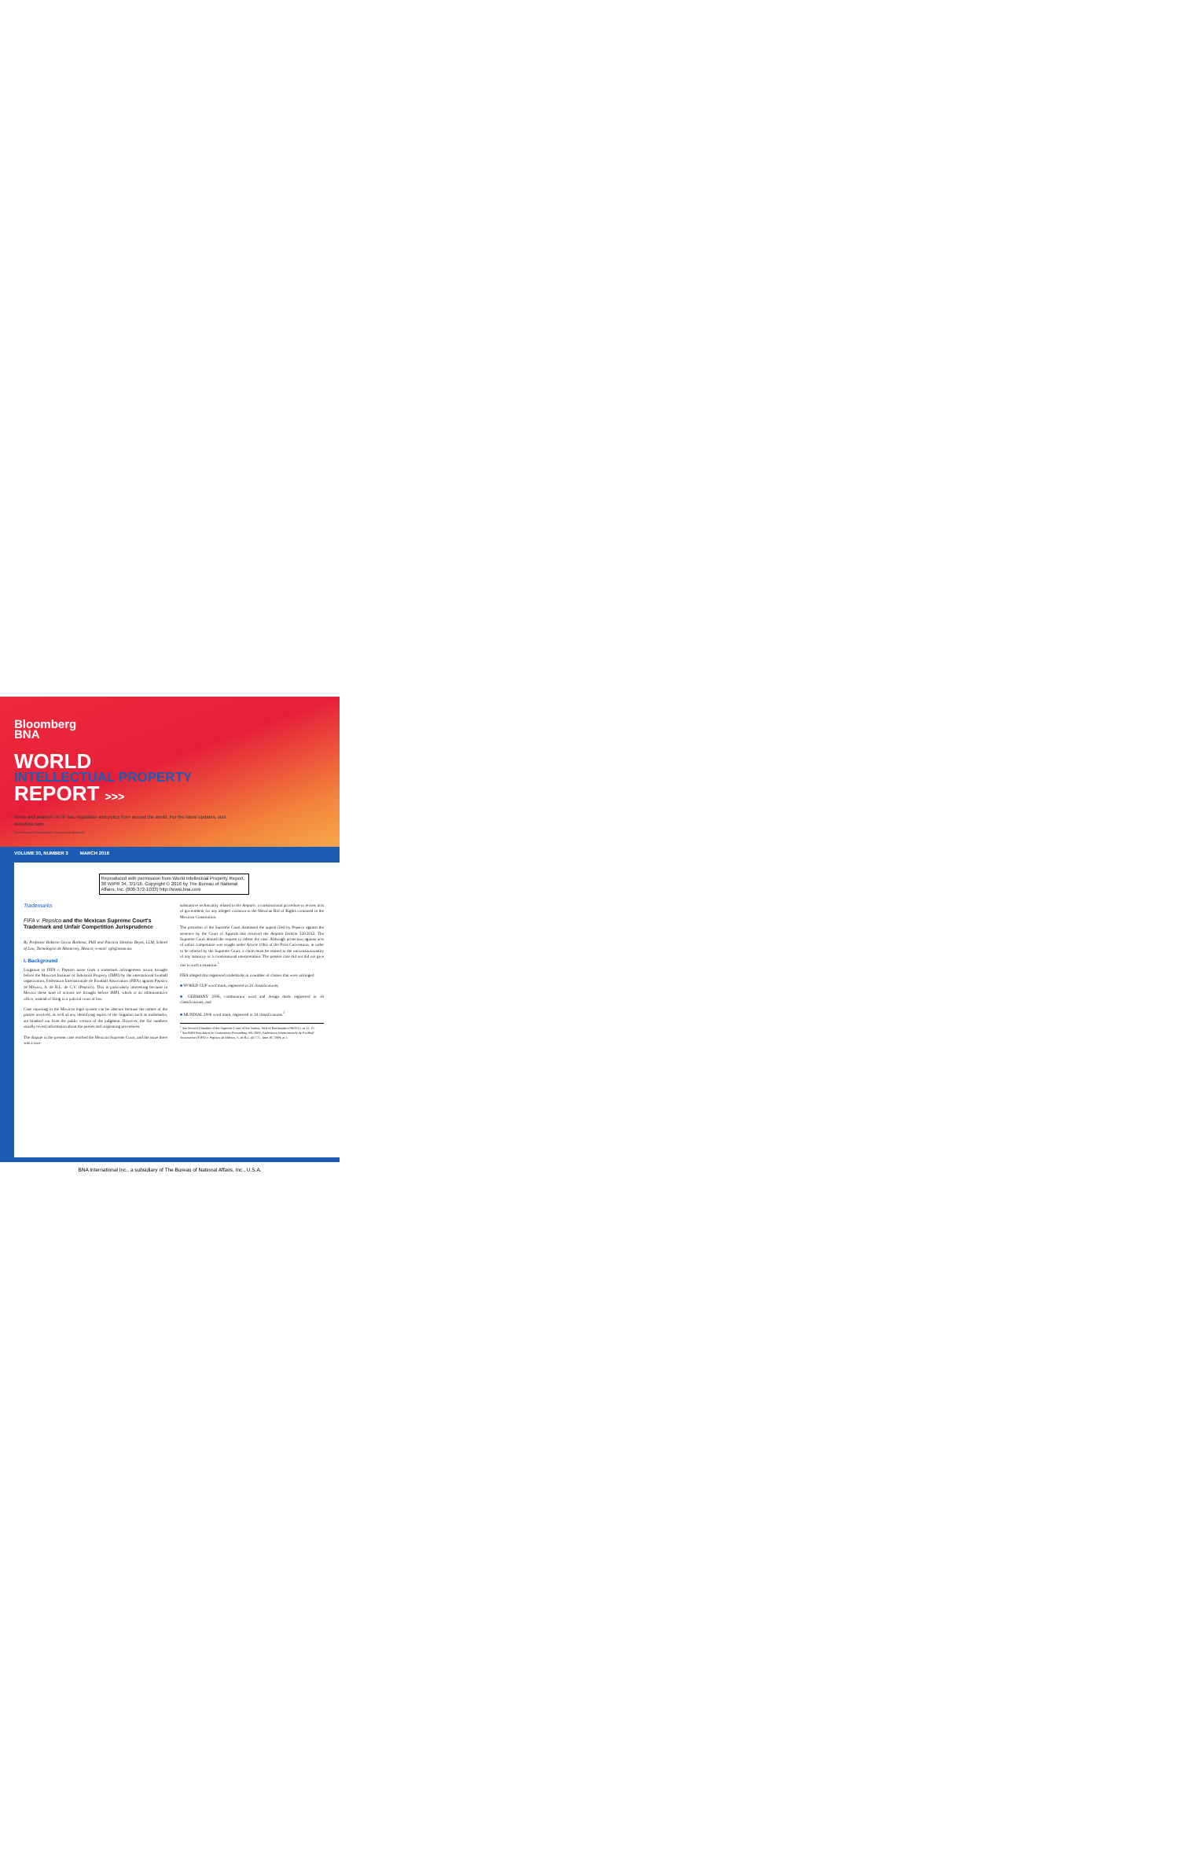Bloomberg
BNA
WORLD
INTELLECTUAL PROPERTY
REPORT >>>
News and analysis on IP law, regulation and policy from around the world. For the latest updates, visit www.bna.com
International Information for International Business
VOLUME 30, NUMBER 3 MARCH 2016
Reproduced with permission from World Intellectual Property Report, 30 WIPR 34, 3/1/16. Copyright © 2016 by The Bureau of National Affairs, Inc. (800-372-1033) http://www.bna.com
Trademarks
FIFA v. Pepsico and the Mexican Supreme Court's Trademark and Unfair Competition Jurisprudence
By Professor Roberto Garza Barbosa, PhD and Patricia Sánchez Reyes, LLM, School of Law, Tecnológico de Monterrey, Mexico; e-mail: rgb@itesm.mx
I. Background
Litigation in FIFA v. Pepsico arose from a trademark infringement action brought before the Mexican Institute of Industrial Property (IMPI) by the international football organization, Federation Internationale de Football Association (FIFA) against Pepsico de México, S. de R.L. de C.V. (Pepsico). This is particularly interesting because in Mexico these kind of actions are brought before IMPI, which is an administrative office, instead of filing in a judicial court of law.
Case reporting in the Mexican legal system can be obscure because the names of the parties involved, as well as any identifying aspect of the litigation such as trademarks, are blanked out from the public version of the judgment. However, the file numbers usually reveal information about the parties and originating procedures.
The dispute in the present case reached the Mexican Supreme Court, and the issue there was a non-
substantive technicality related to the Amparo, a constitutional procedure to review acts of government for any alleged violation to the Mexican Bill of Rights contained in the Mexican Constitution.
The president of the Supreme Court dismissed the appeal filed by Pepsico against the sentence by the Court of Appeals that resolved the Amparo Directo 320/2012. The Supreme Court denied the request to rehear the case. Although protection against acts of unfair competition was sought under Article 10bis of the Paris Convention, in order to be reheard by the Supreme Court, a claim must be related to the unconstitutionality of any statutory or a constitutional interpretation. The present case did not did not give rise to such a situation.<sup>1</sup>
FIFA alleged that registered trademarks in a number of classes that were infringed:
■ WORLD CUP word mark, registered in 21 classifications;
■ GERMANY 2006, combination word and design mark registered in 16 classifications; and
■ MUNDIAL 2006 word mark, registered in 34 classifications.<sup>2</sup>
<sup>1</sup> See Second Chamber of the Supreme Court of the Nation, Writ of Reclamation 99/2013, at 13, 15.
<sup>2</sup> See IMPI Resolution to Contentious Proceeding 391/2006, Federation Internationale de Football Association (FIFA) v. Pepsico de México, S. de R.L. de C.V., June 30, 2009, at 1.
BNA International Inc., a subsidiary of The Bureau of National Affairs, Inc., U.S.A.